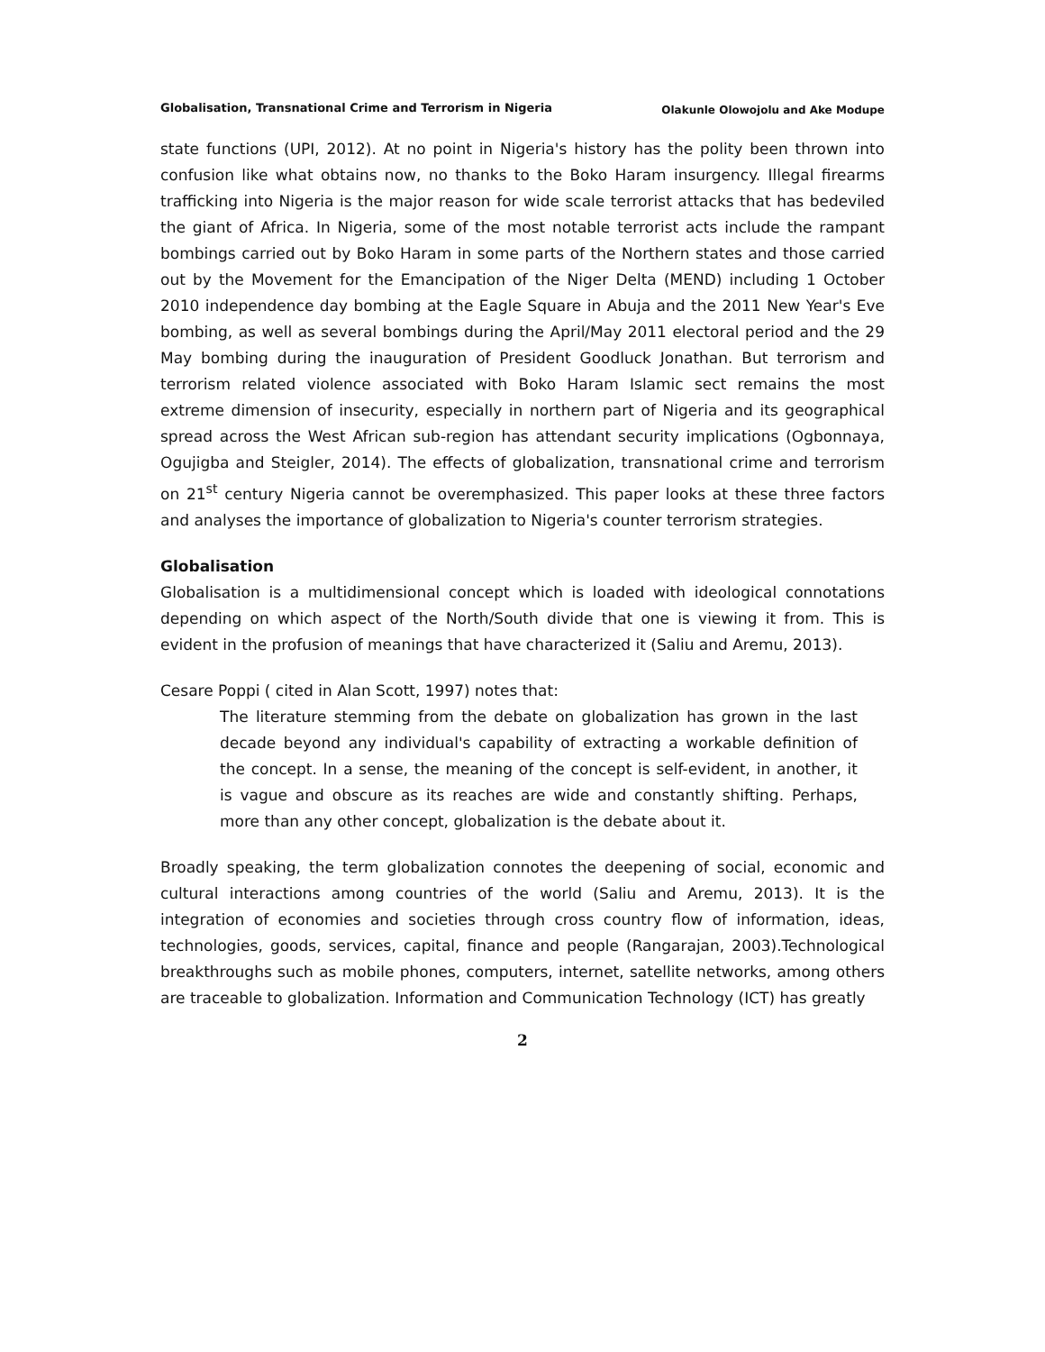Globalisation, Transnational Crime and Terrorism in Nigeria Olakunle Olowojolu and Ake Modupe
state functions (UPI, 2012). At no point in Nigeria's history has the polity been thrown into confusion like what obtains now, no thanks to the Boko Haram insurgency. Illegal firearms trafficking into Nigeria is the major reason for wide scale terrorist attacks that has bedeviled the giant of Africa. In Nigeria, some of the most notable terrorist acts include the rampant bombings carried out by Boko Haram in some parts of the Northern states and those carried out by the Movement for the Emancipation of the Niger Delta (MEND) including 1 October 2010 independence day bombing at the Eagle Square in Abuja and the 2011 New Year's Eve bombing, as well as several bombings during the April/May 2011 electoral period and the 29 May bombing during the inauguration of President Goodluck Jonathan. But terrorism and terrorism related violence associated with Boko Haram Islamic sect remains the most extreme dimension of insecurity, especially in northern part of Nigeria and its geographical spread across the West African sub-region has attendant security implications (Ogbonnaya, Ogujigba and Steigler, 2014). The effects of globalization, transnational crime and terrorism on 21<sup>st</sup> century Nigeria cannot be overemphasized. This paper looks at these three factors and analyses the importance of globalization to Nigeria's counter terrorism strategies.
Globalisation
Globalisation is a multidimensional concept which is loaded with ideological connotations depending on which aspect of the North/South divide that one is viewing it from. This is evident in the profusion of meanings that have characterized it (Saliu and Aremu, 2013).
Cesare Poppi ( cited in Alan Scott, 1997) notes that:
The literature stemming from the debate on globalization has grown in the last decade beyond any individual's capability of extracting a workable definition of the concept. In a sense, the meaning of the concept is self-evident, in another, it is vague and obscure as its reaches are wide and constantly shifting. Perhaps, more than any other concept, globalization is the debate about it.
Broadly speaking, the term globalization connotes the deepening of social, economic and cultural interactions among countries of the world (Saliu and Aremu, 2013). It is the integration of economies and societies through cross country flow of information, ideas, technologies, goods, services, capital, finance and people (Rangarajan, 2003).Technological breakthroughs such as mobile phones, computers, internet, satellite networks, among others are traceable to globalization. Information and Communication Technology (ICT) has greatly
2